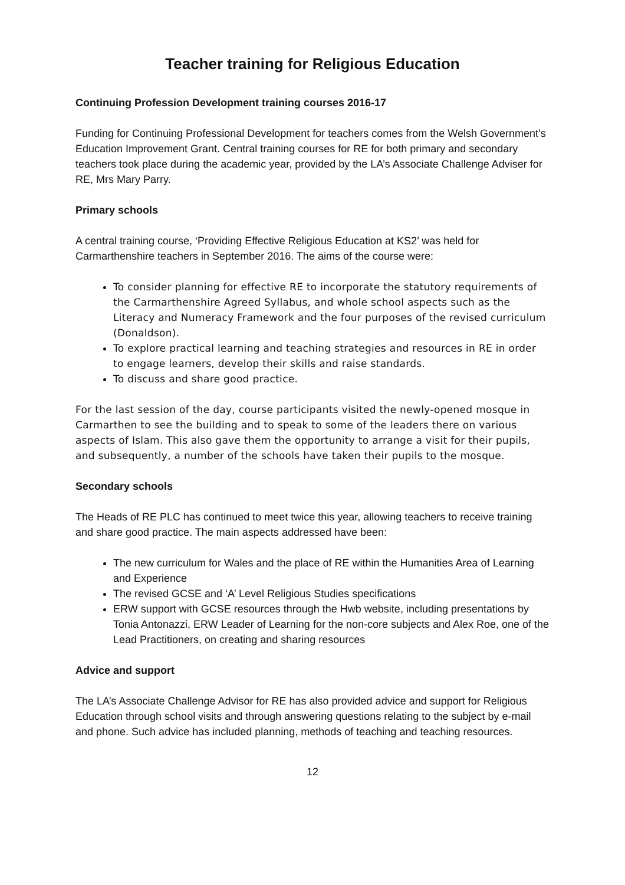Teacher training for Religious Education
Continuing Profession Development training courses 2016-17
Funding for Continuing Professional Development for teachers comes from the Welsh Government’s Education Improvement Grant. Central training courses for RE for both primary and secondary teachers took place during the academic year, provided by the LA’s Associate Challenge Adviser for RE, Mrs Mary Parry.
Primary schools
A central training course, ‘Providing Effective Religious Education at KS2’ was held for Carmarthenshire teachers in September 2016. The aims of the course were:
To consider planning for effective RE to incorporate the statutory requirements of the Carmarthenshire Agreed Syllabus, and whole school aspects such as the Literacy and Numeracy Framework and the four purposes of the revised curriculum (Donaldson).
To explore practical learning and teaching strategies and resources in RE in order to engage learners, develop their skills and raise standards.
To discuss and share good practice.
For the last session of the day, course participants visited the newly-opened mosque in Carmarthen to see the building and to speak to some of the leaders there on various aspects of Islam. This also gave them the opportunity to arrange a visit for their pupils, and subsequently, a number of the schools have taken their pupils to the mosque.
Secondary schools
The Heads of RE PLC has continued to meet twice this year, allowing teachers to receive training and share good practice. The main aspects addressed have been:
The new curriculum for Wales and the place of RE within the Humanities Area of Learning and Experience
The revised GCSE and ‘A’ Level Religious Studies specifications
ERW support with GCSE resources through the Hwb website, including presentations by Tonia Antonazzi, ERW Leader of Learning for the non-core subjects and Alex Roe, one of the Lead Practitioners, on creating and sharing resources
Advice and support
The LA’s Associate Challenge Advisor for RE has also provided advice and support for Religious Education through school visits and through answering questions relating to the subject by e-mail and phone. Such advice has included planning, methods of teaching and teaching resources.
12